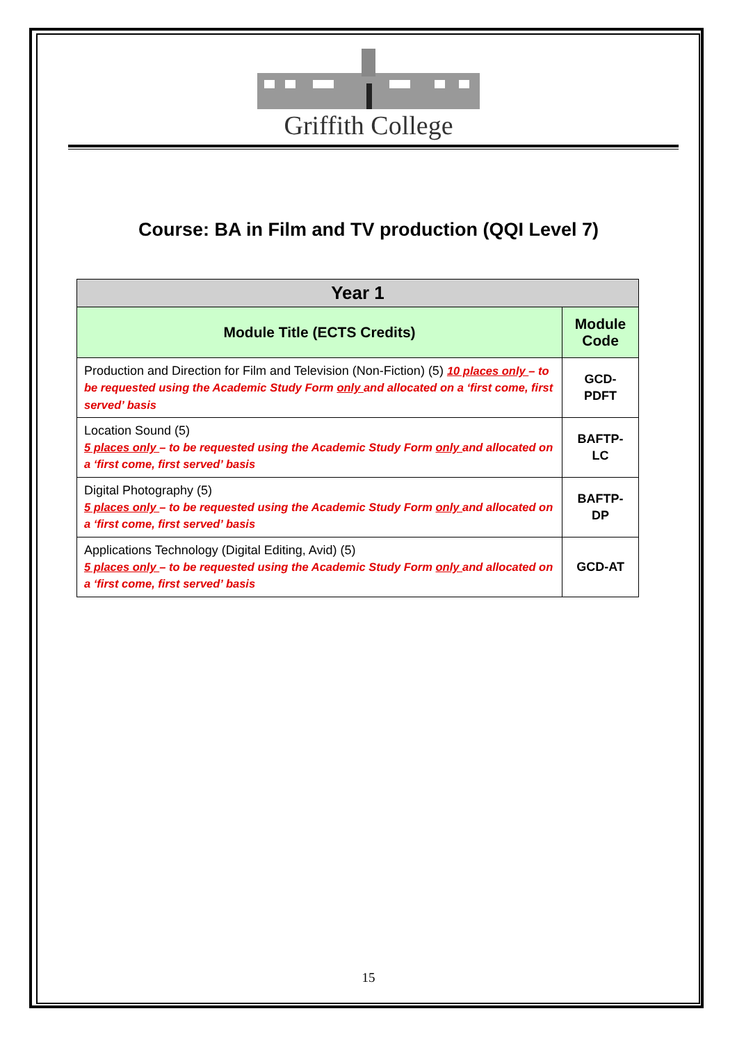Griffith College
Course: BA in Film and TV production (QQI Level 7)
| Year 1 | |
| --- | --- |
| Module Title (ECTS Credits) | Module Code |
| Production and Direction for Film and Television (Non-Fiction) (5) 10 places only – to be requested using the Academic Study Form only and allocated on a ‘first come, first served’ basis | GCD-PDFT |
| Location Sound (5) 5 places only – to be requested using the Academic Study Form only and allocated on a ‘first come, first served’ basis | BAFTP-LC |
| Digital Photography (5) 5 places only – to be requested using the Academic Study Form only and allocated on a ‘first come, first served’ basis | BAFTP-DP |
| Applications Technology (Digital Editing, Avid) (5) 5 places only – to be requested using the Academic Study Form only and allocated on a ‘first come, first served’ basis | GCD-AT |
15